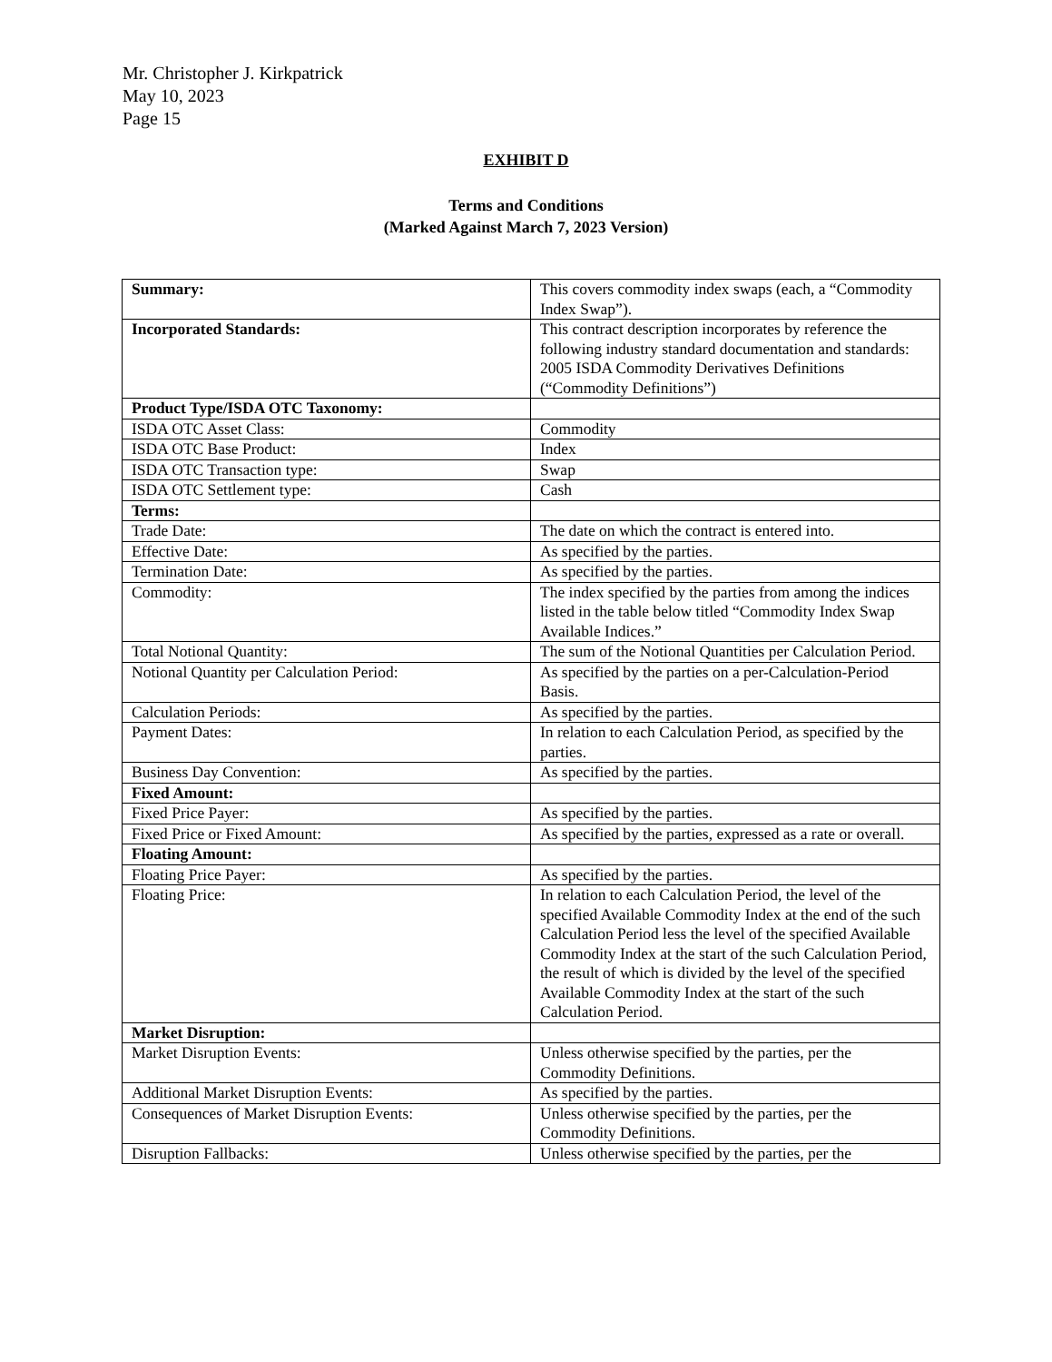Mr. Christopher J. Kirkpatrick
May 10, 2023
Page 15
EXHIBIT D
Terms and Conditions
(Marked Against March 7, 2023 Version)
| Summary: | This covers commodity index swaps (each, a “Commodity Index Swap”). |
| Incorporated Standards: | This contract description incorporates by reference the following industry standard documentation and standards: 2005 ISDA Commodity Derivatives Definitions (“Commodity Definitions”) |
| Product Type/ISDA OTC Taxonomy: | |
| ISDA OTC Asset Class: | Commodity |
| ISDA OTC Base Product: | Index |
| ISDA OTC Transaction type: | Swap |
| ISDA OTC Settlement type: | Cash |
| Terms: | |
| Trade Date: | The date on which the contract is entered into. |
| Effective Date: | As specified by the parties. |
| Termination Date: | As specified by the parties. |
| Commodity: | The index specified by the parties from among the indices listed in the table below titled “Commodity Index Swap Available Indices.” |
| Total Notional Quantity: | The sum of the Notional Quantities per Calculation Period. |
| Notional Quantity per Calculation Period: | As specified by the parties on a per-Calculation-Period Basis. |
| Calculation Periods: | As specified by the parties. |
| Payment Dates: | In relation to each Calculation Period, as specified by the parties. |
| Business Day Convention: | As specified by the parties. |
| Fixed Amount: | |
| Fixed Price Payer: | As specified by the parties. |
| Fixed Price or Fixed Amount: | As specified by the parties, expressed as a rate or overall. |
| Floating Amount: | |
| Floating Price Payer: | As specified by the parties. |
| Floating Price: | In relation to each Calculation Period, the level of the specified Available Commodity Index at the end of the such Calculation Period less the level of the specified Available Commodity Index at the start of the such Calculation Period, the result of which is divided by the level of the specified Available Commodity Index at the start of the such Calculation Period. |
| Market Disruption: | |
| Market Disruption Events: | Unless otherwise specified by the parties, per the Commodity Definitions. |
| Additional Market Disruption Events: | As specified by the parties. |
| Consequences of Market Disruption Events: | Unless otherwise specified by the parties, per the Commodity Definitions. |
| Disruption Fallbacks: | Unless otherwise specified by the parties, per the |